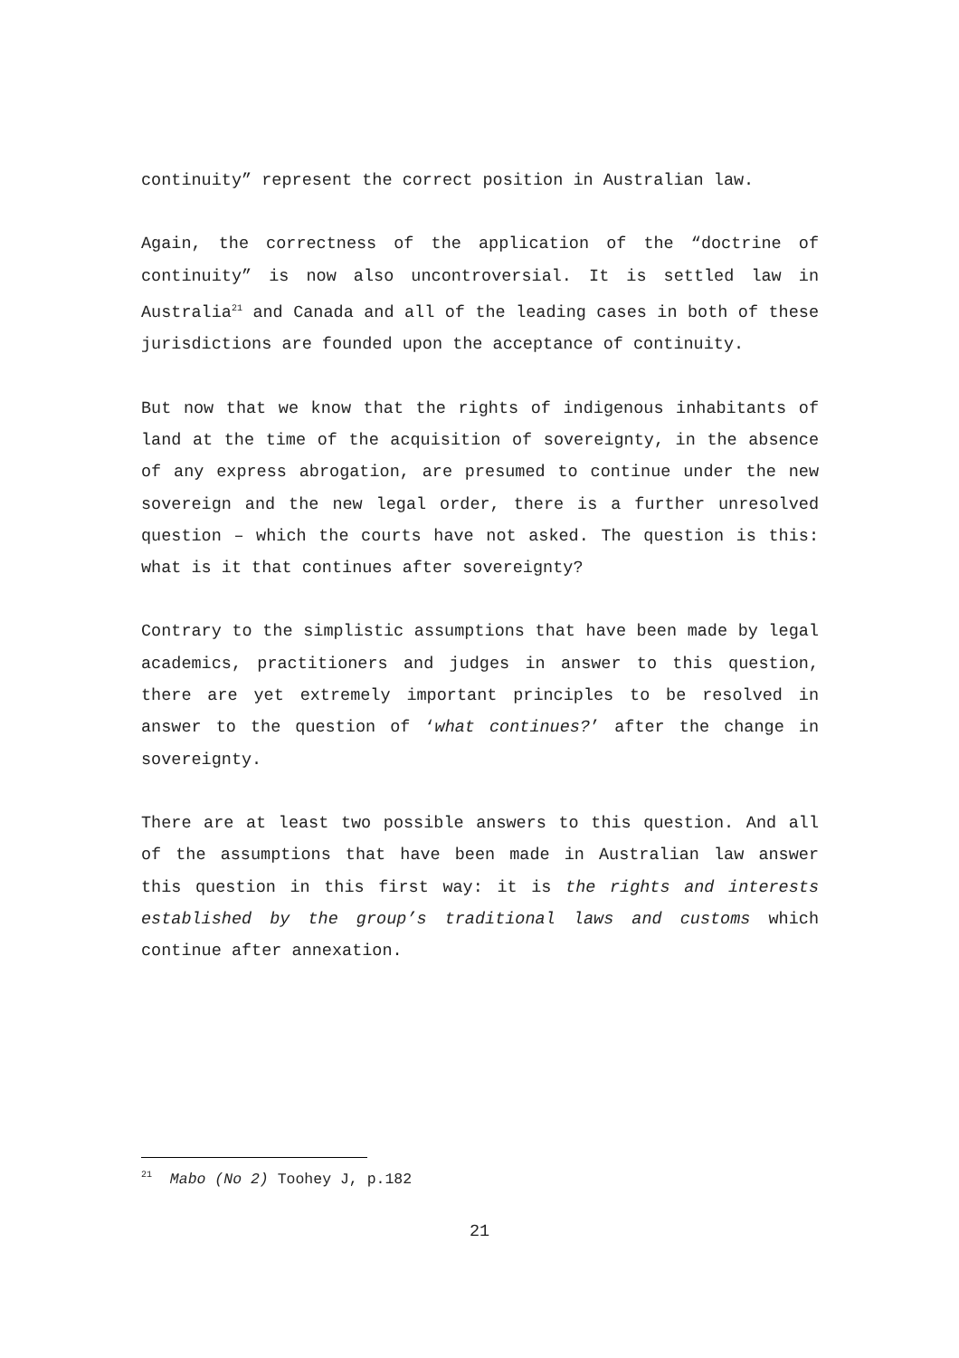continuity” represent the correct position in Australian law.
Again, the correctness of the application of the “doctrine of continuity” is now also uncontroversial. It is settled law in Australia<sup>21</sup> and Canada and all of the leading cases in both of these jurisdictions are founded upon the acceptance of continuity.
But now that we know that the rights of indigenous inhabitants of land at the time of the acquisition of sovereignty, in the absence of any express abrogation, are presumed to continue under the new sovereign and the new legal order, there is a further unresolved question – which the courts have not asked. The question is this: what is it that continues after sovereignty?
Contrary to the simplistic assumptions that have been made by legal academics, practitioners and judges in answer to this question, there are yet extremely important principles to be resolved in answer to the question of ‘what continues?’ after the change in sovereignty.
There are at least two possible answers to this question. And all of the assumptions that have been made in Australian law answer this question in this first way: it is the rights and interests established by the group’s traditional laws and customs which continue after annexation.
<sup>21</sup> Mabo (No 2) Toohey J, p.182
21